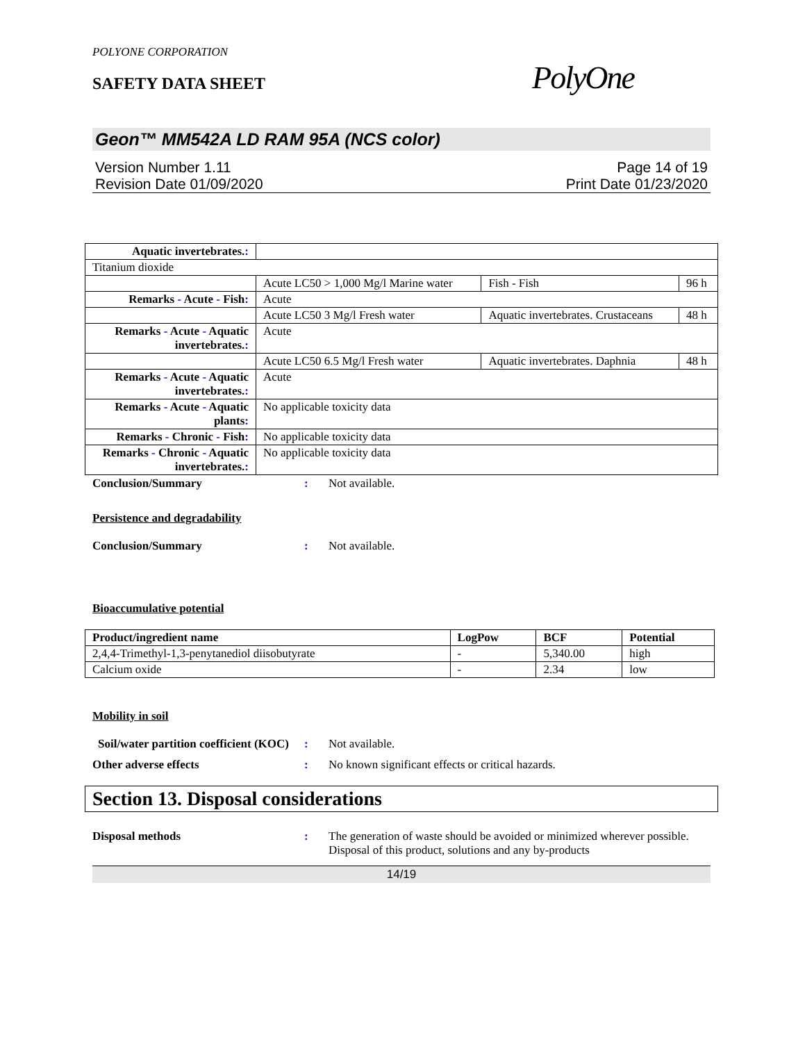POLYONE CORPORATION
PolyOne
SAFETY DATA SHEET
Geon™ MM542A LD RAM 95A (NCS color)
Version Number 1.11
Revision Date 01/09/2020
Page 14 of 19
Print Date 01/23/2020
| Aquatic invertebrates. : | | | |
| Titanium dioxide | | | |
| | Acute LC50 > 1,000 Mg/l Marine water | Fish - Fish | 96 h |
| Remarks - Acute - Fish : | Acute | | |
| | Acute LC50 3 Mg/l Fresh water | Aquatic invertebrates. Crustaceans | 48 h |
| Remarks - Acute - Aquatic invertebrates. : | Acute | | |
| | Acute LC50 6.5 Mg/l Fresh water | Aquatic invertebrates. Daphnia | 48 h |
| Remarks - Acute - Aquatic invertebrates. : | Acute | | |
| Remarks - Acute - Aquatic plants : | No applicable toxicity data | | |
| Remarks - Chronic - Fish : | No applicable toxicity data | | |
| Remarks - Chronic - Aquatic invertebrates. : | No applicable toxicity data | | |
Conclusion/Summary : Not available.
Persistence and degradability
Conclusion/Summary : Not available.
Bioaccumulative potential
| Product/ingredient name | LogPow | BCF | Potential |
| --- | --- | --- | --- |
| 2,4,4-Trimethyl-1,3-penytanediol diisobutyrate | - | 5,340.00 | high |
| Calcium oxide | - | 2.34 | low |
Mobility in soil
Soil/water partition coefficient (KOC)
: Not available.
Other adverse effects : No known significant effects or critical hazards.
Section 13. Disposal considerations
Disposal methods : The generation of waste should be avoided or minimized wherever possible. Disposal of this product, solutions and any by-products
14/19